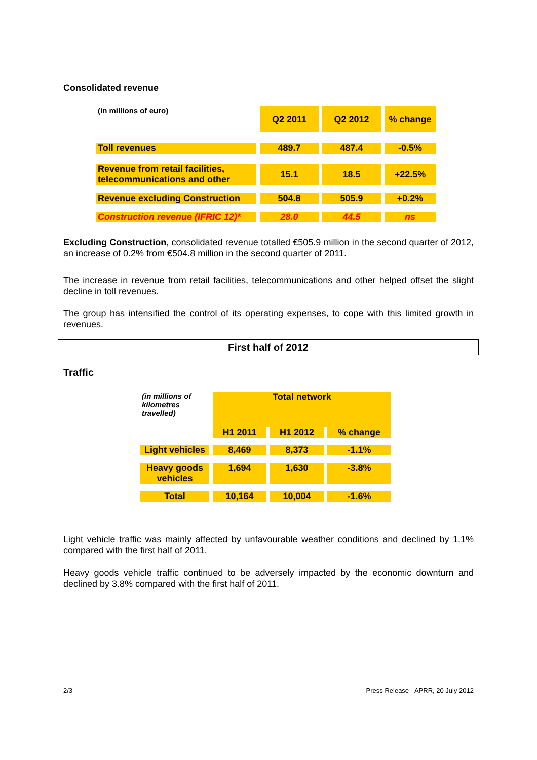Consolidated revenue
| (in millions of euro) | Q2 2011 | Q2 2012 | % change |
| Toll revenues | 489.7 | 487.4 | -0.5% |
| Revenue from retail facilities, telecommunications and other | 15.1 | 18.5 | +22.5% |
| Revenue excluding Construction | 504.8 | 505.9 | +0.2% |
| Construction revenue (IFRIC 12)* | 28.0 | 44.5 | ns |
Excluding Construction, consolidated revenue totalled €505.9 million in the second quarter of 2012, an increase of 0.2% from €504.8 million in the second quarter of 2011.
The increase in revenue from retail facilities, telecommunications and other helped offset the slight decline in toll revenues.
The group has intensified the control of its operating expenses, to cope with this limited growth in revenues.
First half of 2012
Traffic
| (in millions of kilometres travelled) | Total network | | |
| | H1 2011 | H1 2012 | % change |
| Light vehicles | 8,469 | 8,373 | -1.1% |
| Heavy goods vehicles | 1,694 | 1,630 | -3.8% |
| Total | 10,164 | 10,004 | -1.6% |
Light vehicle traffic was mainly affected by unfavourable weather conditions and declined by 1.1% compared with the first half of 2011.
Heavy goods vehicle traffic continued to be adversely impacted by the economic downturn and declined by 3.8% compared with the first half of 2011.
2/3 Press Release - APRR, 20 July 2012